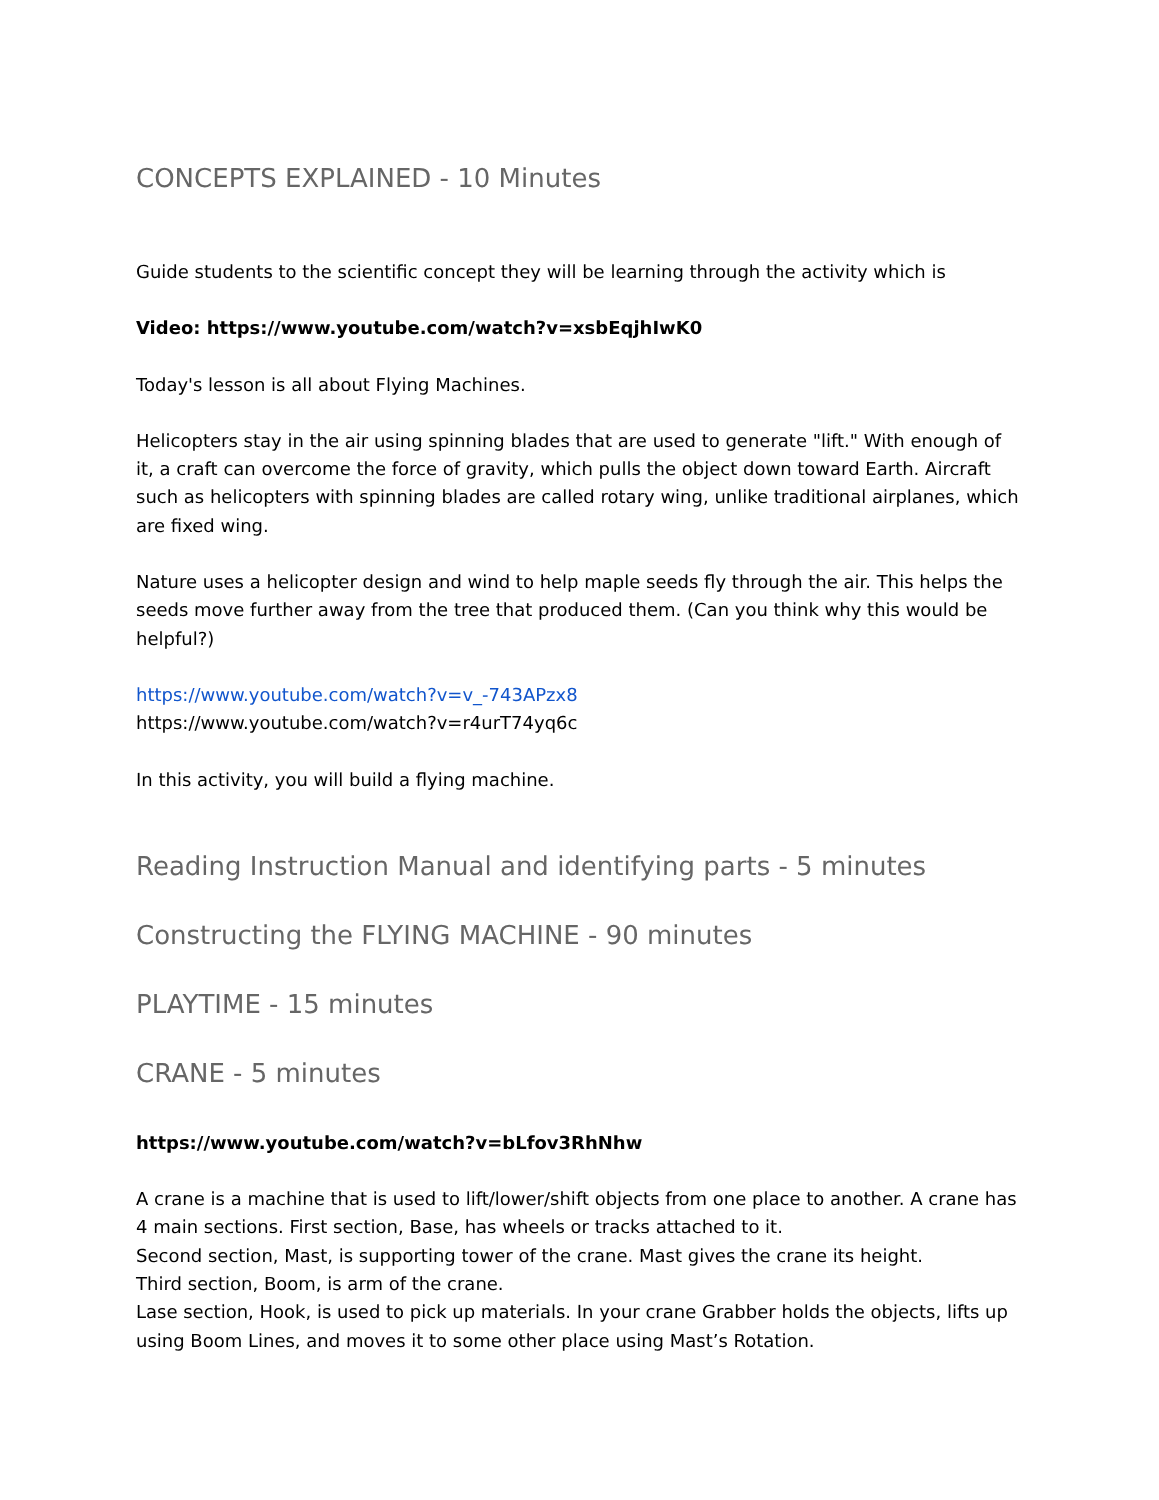CONCEPTS EXPLAINED - 10 Minutes
Guide students to the scientific concept they will be learning through the activity which is
Video: https://www.youtube.com/watch?v=xsbEqjhIwK0
Today's lesson is all about Flying Machines.
Helicopters stay in the air using spinning blades that are used to generate "lift." With enough of it, a craft can overcome the force of gravity, which pulls the object down toward Earth. Aircraft such as helicopters with spinning blades are called rotary wing, unlike traditional airplanes, which are fixed wing.
Nature uses a helicopter design and wind to help maple seeds fly through the air. This helps the seeds move further away from the tree that produced them. (Can you think why this would be helpful?)
https://www.youtube.com/watch?v=v_-743APzx8
https://www.youtube.com/watch?v=r4urT74yq6c
In this activity, you will build a flying machine.
Reading Instruction Manual and identifying parts - 5 minutes
Constructing the FLYING MACHINE - 90 minutes
PLAYTIME - 15 minutes
CRANE - 5 minutes
https://www.youtube.com/watch?v=bLfov3RhNhw
A crane is a machine that is used to lift/lower/shift objects from one place to another. A crane has 4 main sections. First section, Base, has wheels or tracks attached to it.
Second section, Mast, is supporting tower of the crane. Mast gives the crane its height.
Third section, Boom, is arm of the crane.
Lase section, Hook, is used to pick up materials. In your crane Grabber holds the objects, lifts up using Boom Lines, and moves it to some other place using Mast’s Rotation.